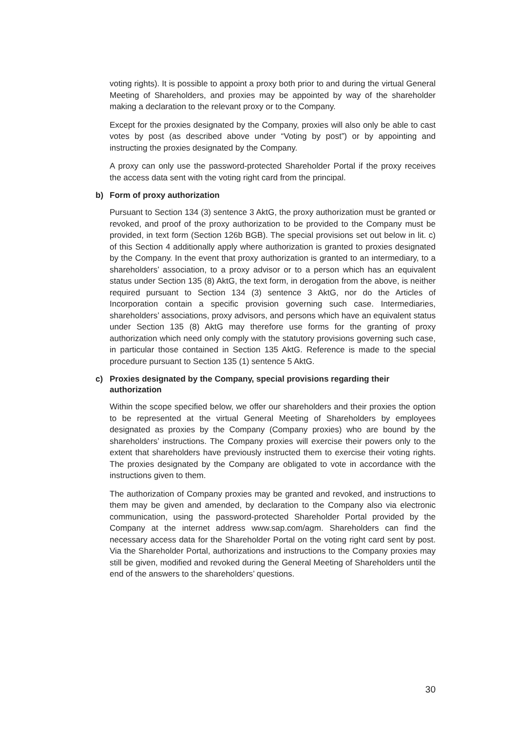voting rights). It is possible to appoint a proxy both prior to and during the virtual General Meeting of Shareholders, and proxies may be appointed by way of the shareholder making a declaration to the relevant proxy or to the Company.
Except for the proxies designated by the Company, proxies will also only be able to cast votes by post (as described above under “Voting by post”) or by appointing and instructing the proxies designated by the Company.
A proxy can only use the password-protected Shareholder Portal if the proxy receives the access data sent with the voting right card from the principal.
b) Form of proxy authorization
Pursuant to Section 134 (3) sentence 3 AktG, the proxy authorization must be granted or revoked, and proof of the proxy authorization to be provided to the Company must be provided, in text form (Section 126b BGB). The special provisions set out below in lit. c) of this Section 4 additionally apply where authorization is granted to proxies designated by the Company. In the event that proxy authorization is granted to an intermediary, to a shareholders’ association, to a proxy advisor or to a person which has an equivalent status under Section 135 (8) AktG, the text form, in derogation from the above, is neither required pursuant to Section 134 (3) sentence 3 AktG, nor do the Articles of Incorporation contain a specific provision governing such case. Intermediaries, shareholders’ associations, proxy advisors, and persons which have an equivalent status under Section 135 (8) AktG may therefore use forms for the granting of proxy authorization which need only comply with the statutory provisions governing such case, in particular those contained in Section 135 AktG. Reference is made to the special procedure pursuant to Section 135 (1) sentence 5 AktG.
c) Proxies designated by the Company, special provisions regarding their authorization
Within the scope specified below, we offer our shareholders and their proxies the option to be represented at the virtual General Meeting of Shareholders by employees designated as proxies by the Company (Company proxies) who are bound by the shareholders’ instructions. The Company proxies will exercise their powers only to the extent that shareholders have previously instructed them to exercise their voting rights. The proxies designated by the Company are obligated to vote in accordance with the instructions given to them.
The authorization of Company proxies may be granted and revoked, and instructions to them may be given and amended, by declaration to the Company also via electronic communication, using the password-protected Shareholder Portal provided by the Company at the internet address www.sap.com/agm. Shareholders can find the necessary access data for the Shareholder Portal on the voting right card sent by post. Via the Shareholder Portal, authorizations and instructions to the Company proxies may still be given, modified and revoked during the General Meeting of Shareholders until the end of the answers to the shareholders’ questions.
30